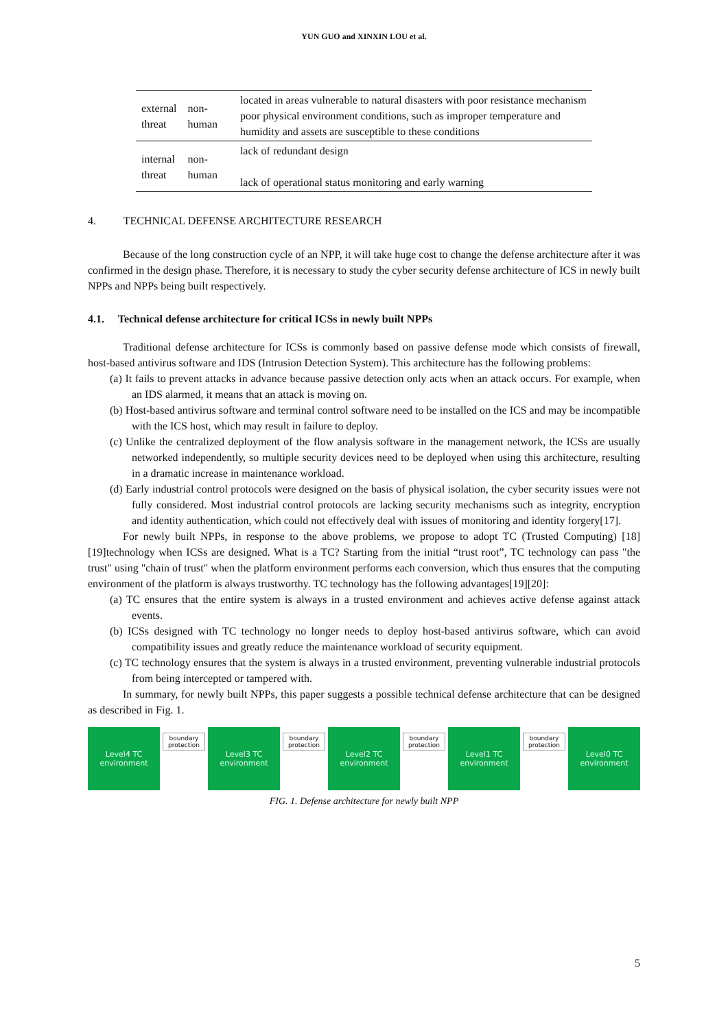YUN GUO and XINXIN LOU et al.
| external threat | non-human | located in areas vulnerable to natural disasters with poor resistance mechanism poor physical environment conditions, such as improper temperature and humidity and assets are susceptible to these conditions |
| internal threat | non-human | lack of redundant design lack of operational status monitoring and early warning |
4. TECHNICAL DEFENSE ARCHITECTURE RESEARCH
Because of the long construction cycle of an NPP, it will take huge cost to change the defense architecture after it was confirmed in the design phase. Therefore, it is necessary to study the cyber security defense architecture of ICS in newly built NPPs and NPPs being built respectively.
4.1. Technical defense architecture for critical ICSs in newly built NPPs
Traditional defense architecture for ICSs is commonly based on passive defense mode which consists of firewall, host-based antivirus software and IDS (Intrusion Detection System). This architecture has the following problems:
(a) It fails to prevent attacks in advance because passive detection only acts when an attack occurs. For example, when an IDS alarmed, it means that an attack is moving on.
(b) Host-based antivirus software and terminal control software need to be installed on the ICS and may be incompatible with the ICS host, which may result in failure to deploy.
(c) Unlike the centralized deployment of the flow analysis software in the management network, the ICSs are usually networked independently, so multiple security devices need to be deployed when using this architecture, resulting in a dramatic increase in maintenance workload.
(d) Early industrial control protocols were designed on the basis of physical isolation, the cyber security issues were not fully considered. Most industrial control protocols are lacking security mechanisms such as integrity, encryption and identity authentication, which could not effectively deal with issues of monitoring and identity forgery[17].
For newly built NPPs, in response to the above problems, we propose to adopt TC (Trusted Computing) [18][19]technology when ICSs are designed. What is a TC? Starting from the initial “trust root”, TC technology can pass "the trust" using "chain of trust" when the platform environment performs each conversion, which thus ensures that the computing environment of the platform is always trustworthy. TC technology has the following advantages[19][20]:
(a) TC ensures that the entire system is always in a trusted environment and achieves active defense against attack events.
(b) ICSs designed with TC technology no longer needs to deploy host-based antivirus software, which can avoid compatibility issues and greatly reduce the maintenance workload of security equipment.
(c) TC technology ensures that the system is always in a trusted environment, preventing vulnerable industrial protocols from being intercepted or tampered with.
In summary, for newly built NPPs, this paper suggests a possible technical defense architecture that can be designed as described in Fig. 1.
Level4 TC
environment
boundary protection
Level3 TC
environment
boundary protection
Level2 TC
environment
boundary protection
Level1 TC
environment
boundary protection
Level0 TC
environment
FIG. 1. Defense architecture for newly built NPP
5